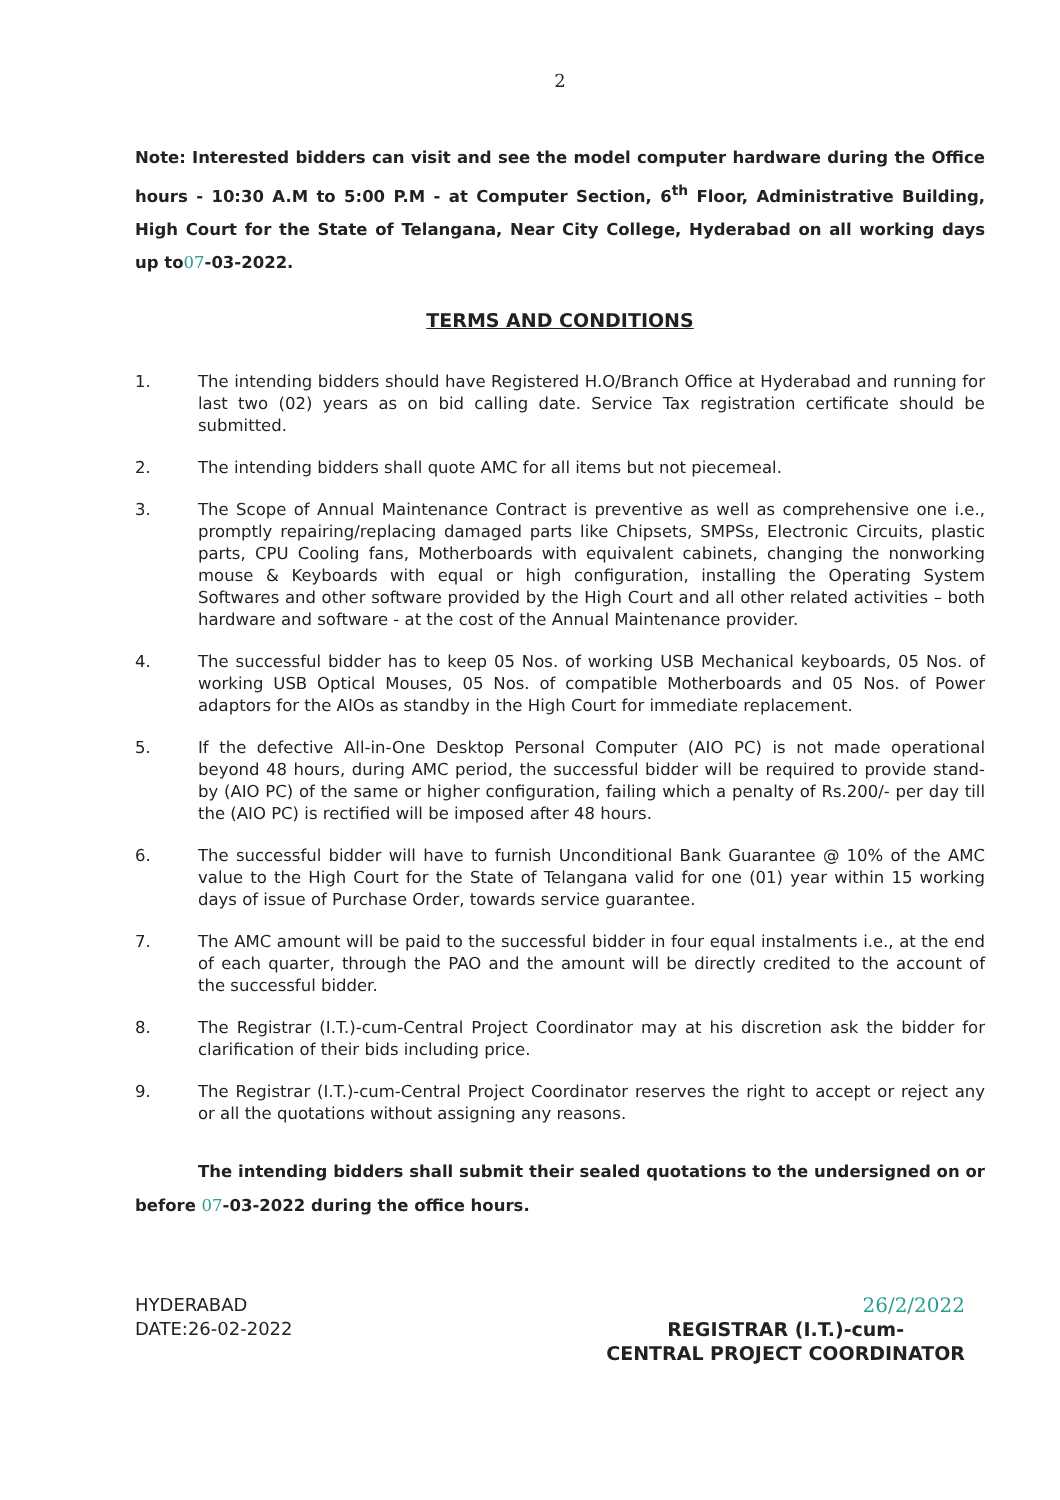2
Note: Interested bidders can visit and see the model computer hardware during the Office hours - 10:30 A.M to 5:00 P.M - at Computer Section, 6<sup>th</sup> Floor, Administrative Building, High Court for the State of Telangana, Near City College, Hyderabad on all working days up to07-03-2022.
TERMS AND CONDITIONS
1. The intending bidders should have Registered H.O/Branch Office at Hyderabad and running for last two (02) years as on bid calling date. Service Tax registration certificate should be submitted.
2. The intending bidders shall quote AMC for all items but not piecemeal.
3. The Scope of Annual Maintenance Contract is preventive as well as comprehensive one i.e., promptly repairing/replacing damaged parts like Chipsets, SMPSs, Electronic Circuits, plastic parts, CPU Cooling fans, Motherboards with equivalent cabinets, changing the nonworking mouse & Keyboards with equal or high configuration, installing the Operating System Softwares and other software provided by the High Court and all other related activities – both hardware and software - at the cost of the Annual Maintenance provider.
4. The successful bidder has to keep 05 Nos. of working USB Mechanical keyboards, 05 Nos. of working USB Optical Mouses, 05 Nos. of compatible Motherboards and 05 Nos. of Power adaptors for the AIOs as standby in the High Court for immediate replacement.
5. If the defective All-in-One Desktop Personal Computer (AIO PC) is not made operational beyond 48 hours, during AMC period, the successful bidder will be required to provide stand-by (AIO PC) of the same or higher configuration, failing which a penalty of Rs.200/- per day till the (AIO PC) is rectified will be imposed after 48 hours.
6. The successful bidder will have to furnish Unconditional Bank Guarantee @ 10% of the AMC value to the High Court for the State of Telangana valid for one (01) year within 15 working days of issue of Purchase Order, towards service guarantee.
7. The AMC amount will be paid to the successful bidder in four equal instalments i.e., at the end of each quarter, through the PAO and the amount will be directly credited to the account of the successful bidder.
8. The Registrar (I.T.)-cum-Central Project Coordinator may at his discretion ask the bidder for clarification of their bids including price.
9. The Registrar (I.T.)-cum-Central Project Coordinator reserves the right to accept or reject any or all the quotations without assigning any reasons.
The intending bidders shall submit their sealed quotations to the undersigned on or before 07-03-2022 during the office hours.
HYDERABAD
DATE:26-02-2022
26/2/2022
REGISTRAR (I.T.)-cum-
CENTRAL PROJECT COORDINATOR